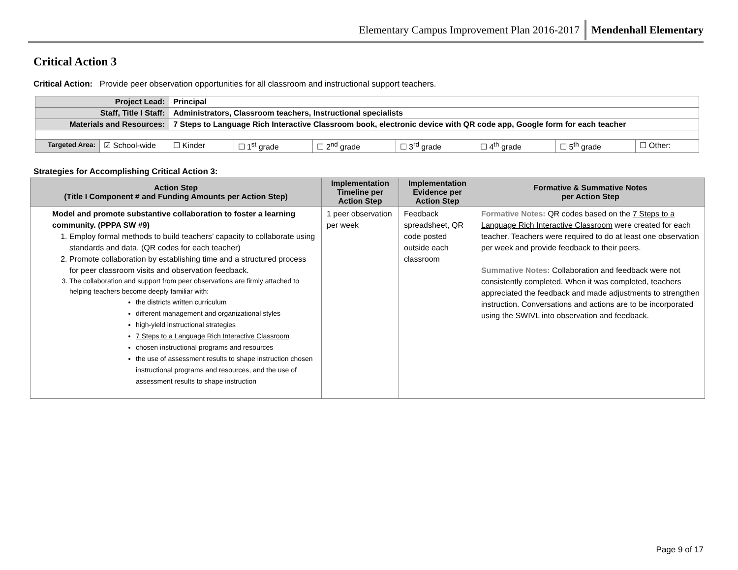Elementary Campus Improvement Plan 2016-2017 Mendenhall Elementary
Critical Action 3
Critical Action: Provide peer observation opportunities for all classroom and instructional support teachers.
| Project Lead: | | Principal | | | | | | |
| Staff, Title I Staff: | | Administrators, Classroom teachers, Instructional specialists | | | | | | |
| Materials and Resources: | | 7 Steps to Language Rich Interactive Classroom book, electronic device with QR code app, Google form for each teacher | | | | | | |
| Targeted Area: | ☑ School-wide | ☐ Kinder | ☐ 1<sup>st</sup> grade | ☐ 2<sup>nd</sup> grade | ☐ 3<sup>rd</sup> grade | ☐ 4<sup>th</sup> grade | ☐ 5<sup>th</sup> grade | ☐ Other: |
Strategies for Accomplishing Critical Action 3:
| Action Step (Title I Component # and Funding Amounts per Action Step) | Implementation Timeline per Action Step | Implementation Evidence per Action Step | Formative & Summative Notes per Action Step |
| --- | --- | --- | --- |
| Model and promote substantive collaboration to foster a learning community. (PPPA SW #9) 1. Employ formal methods to build teachers’ capacity to collaborate using standards and data. (QR codes for each teacher) 2. Promote collaboration by establishing time and a structured process for peer classroom visits and observation feedback. 3. The collaboration and support from peer observations are firmly attached to helping teachers become deeply familiar with: the districts written curriculum different management and organizational styles high-yield instructional strategies 7 Steps to a Language Rich Interactive Classroom chosen instructional programs and resources the use of assessment results to shape instruction chosen instructional programs and resources, and the use of assessment results to shape instruction | 1 peer observation per week | Feedback spreadsheet, QR code posted outside each classroom | Formative Notes: QR codes based on the 7 Steps to a Language Rich Interactive Classroom were created for each teacher. Teachers were required to do at least one observation per week and provide feedback to their peers. Summative Notes: Collaboration and feedback were not consistently completed. When it was completed, teachers appreciated the feedback and made adjustments to strengthen instruction. Conversations and actions are to be incorporated using the SWIVL into observation and feedback. |
Page 9 of 17